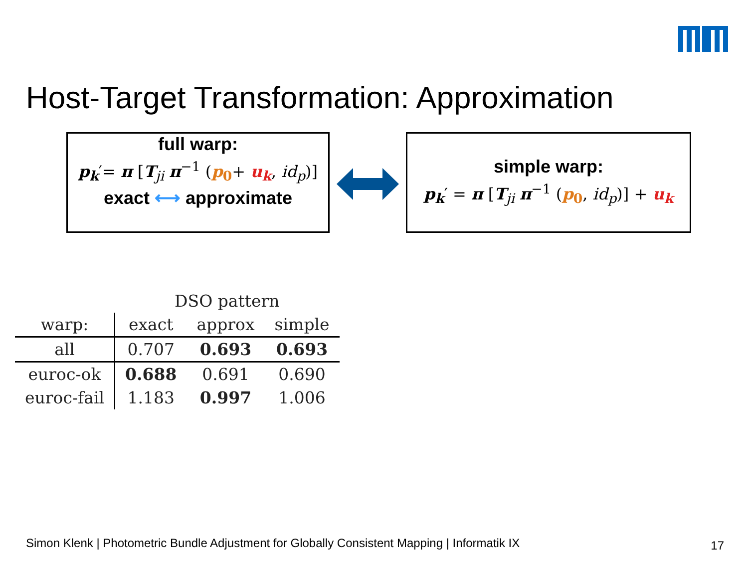Host-Target Transformation: Approximation
full warp:
p<sub>k</sub>′= π [T<sub>ji</sub> π<sup>−1</sup> (p<sub>0</sub>+ u<sub>k</sub>, id<sub>p</sub>)]
exact ⟷ approximate
simple warp:
p<sub>k</sub>′ = π [T<sub>ji</sub> π<sup>−1</sup> (p<sub>0</sub>, id<sub>p</sub>)] + u<sub>k</sub>
| | DSO pattern | | |
| --- | --- | --- | --- |
| warp: | exact | approx | simple |
| all | 0.707 | 0.693 | 0.693 |
| euroc-ok | 0.688 | 0.691 | 0.690 |
| euroc-fail | 1.183 | 0.997 | 1.006 |
Simon Klenk | Photometric Bundle Adjustment for Globally Consistent Mapping | Informatik IX
17